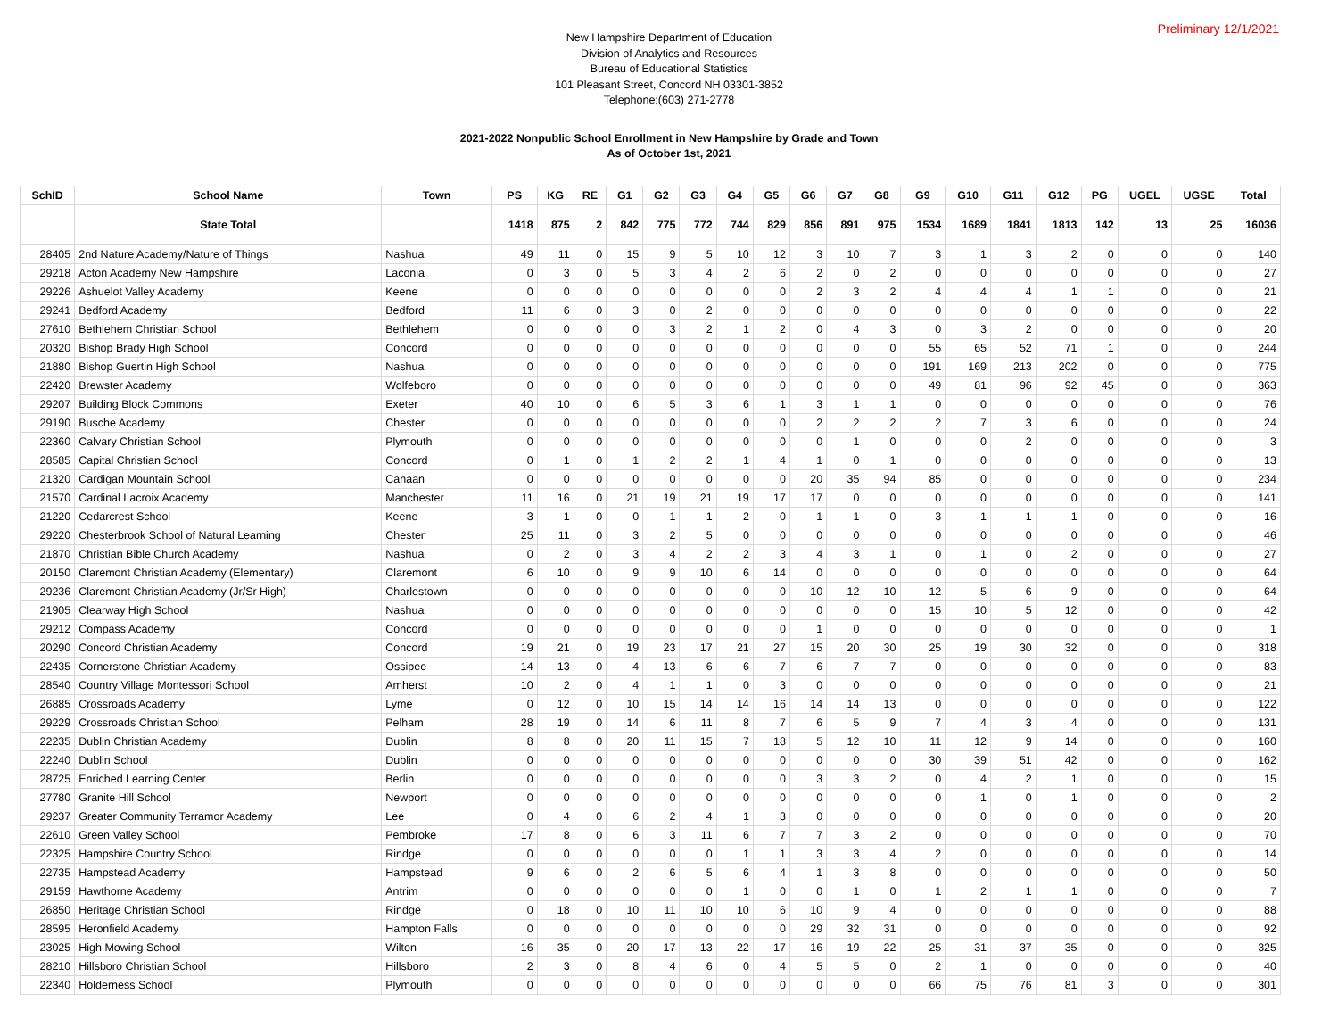Preliminary 12/1/2021
New Hampshire Department of Education
Division of Analytics and Resources
Bureau of Educational Statistics
101 Pleasant Street, Concord NH 03301-3852
Telephone:(603) 271-2778
2021-2022 Nonpublic School Enrollment in New Hampshire by Grade and Town
As of October 1st, 2021
| SchID | School Name | Town | PS | KG | RE | G1 | G2 | G3 | G4 | G5 | G6 | G7 | G8 | G9 | G10 | G11 | G12 | PG | UGEL | UGSE | Total |
| --- | --- | --- | --- | --- | --- | --- | --- | --- | --- | --- | --- | --- | --- | --- | --- | --- | --- | --- | --- | --- | --- |
| | State Total | | 1418 | 875 | 2 | 842 | 775 | 772 | 744 | 829 | 856 | 891 | 975 | 1534 | 1689 | 1841 | 1813 | 142 | 13 | 25 | 16036 |
| 28405 | 2nd Nature Academy/Nature of Things | Nashua | 49 | 11 | 0 | 15 | 9 | 5 | 10 | 12 | 3 | 10 | 7 | 3 | 1 | 3 | 2 | 0 | 0 | 0 | 140 |
| 29218 | Acton Academy New Hampshire | Laconia | 0 | 3 | 0 | 5 | 3 | 4 | 2 | 6 | 2 | 0 | 2 | 0 | 0 | 0 | 0 | 0 | 0 | 0 | 27 |
| 29226 | Ashuelot Valley Academy | Keene | 0 | 0 | 0 | 0 | 0 | 0 | 0 | 0 | 2 | 3 | 2 | 4 | 4 | 4 | 1 | 1 | 0 | 0 | 21 |
| 29241 | Bedford Academy | Bedford | 11 | 6 | 0 | 3 | 0 | 2 | 0 | 0 | 0 | 0 | 0 | 0 | 0 | 0 | 0 | 0 | 0 | 0 | 22 |
| 27610 | Bethlehem Christian School | Bethlehem | 0 | 0 | 0 | 0 | 3 | 2 | 1 | 2 | 0 | 4 | 3 | 0 | 3 | 2 | 0 | 0 | 0 | 0 | 20 |
| 20320 | Bishop Brady High School | Concord | 0 | 0 | 0 | 0 | 0 | 0 | 0 | 0 | 0 | 0 | 0 | 55 | 65 | 52 | 71 | 1 | 0 | 0 | 244 |
| 21880 | Bishop Guertin High School | Nashua | 0 | 0 | 0 | 0 | 0 | 0 | 0 | 0 | 0 | 0 | 0 | 191 | 169 | 213 | 202 | 0 | 0 | 0 | 775 |
| 22420 | Brewster Academy | Wolfeboro | 0 | 0 | 0 | 0 | 0 | 0 | 0 | 0 | 0 | 0 | 0 | 49 | 81 | 96 | 92 | 45 | 0 | 0 | 363 |
| 29207 | Building Block Commons | Exeter | 40 | 10 | 0 | 6 | 5 | 3 | 6 | 1 | 3 | 1 | 1 | 0 | 0 | 0 | 0 | 0 | 0 | 0 | 76 |
| 29190 | Busche Academy | Chester | 0 | 0 | 0 | 0 | 0 | 0 | 0 | 0 | 2 | 2 | 2 | 2 | 7 | 3 | 6 | 0 | 0 | 0 | 24 |
| 22360 | Calvary Christian School | Plymouth | 0 | 0 | 0 | 0 | 0 | 0 | 0 | 0 | 0 | 1 | 0 | 0 | 0 | 2 | 0 | 0 | 0 | 0 | 3 |
| 28585 | Capital Christian School | Concord | 0 | 1 | 0 | 1 | 2 | 2 | 1 | 4 | 1 | 0 | 1 | 0 | 0 | 0 | 0 | 0 | 0 | 0 | 13 |
| 21320 | Cardigan Mountain School | Canaan | 0 | 0 | 0 | 0 | 0 | 0 | 0 | 0 | 20 | 35 | 94 | 85 | 0 | 0 | 0 | 0 | 0 | 0 | 234 |
| 21570 | Cardinal Lacroix Academy | Manchester | 11 | 16 | 0 | 21 | 19 | 21 | 19 | 17 | 17 | 0 | 0 | 0 | 0 | 0 | 0 | 0 | 0 | 0 | 141 |
| 21220 | Cedarcrest School | Keene | 3 | 1 | 0 | 0 | 1 | 1 | 2 | 0 | 1 | 1 | 0 | 3 | 1 | 1 | 1 | 0 | 0 | 0 | 16 |
| 29220 | Chesterbrook School of Natural Learning | Chester | 25 | 11 | 0 | 3 | 2 | 5 | 0 | 0 | 0 | 0 | 0 | 0 | 0 | 0 | 0 | 0 | 0 | 0 | 46 |
| 21870 | Christian Bible Church Academy | Nashua | 0 | 2 | 0 | 3 | 4 | 2 | 2 | 3 | 4 | 3 | 1 | 0 | 1 | 0 | 2 | 0 | 0 | 0 | 27 |
| 20150 | Claremont Christian Academy (Elementary) | Claremont | 6 | 10 | 0 | 9 | 9 | 10 | 6 | 14 | 0 | 0 | 0 | 0 | 0 | 0 | 0 | 0 | 0 | 0 | 64 |
| 29236 | Claremont Christian Academy (Jr/Sr High) | Charlestown | 0 | 0 | 0 | 0 | 0 | 0 | 0 | 0 | 10 | 12 | 10 | 12 | 5 | 6 | 9 | 0 | 0 | 0 | 64 |
| 21905 | Clearway High School | Nashua | 0 | 0 | 0 | 0 | 0 | 0 | 0 | 0 | 0 | 0 | 0 | 15 | 10 | 5 | 12 | 0 | 0 | 0 | 42 |
| 29212 | Compass Academy | Concord | 0 | 0 | 0 | 0 | 0 | 0 | 0 | 0 | 1 | 0 | 0 | 0 | 0 | 0 | 0 | 0 | 0 | 0 | 1 |
| 20290 | Concord Christian Academy | Concord | 19 | 21 | 0 | 19 | 23 | 17 | 21 | 27 | 15 | 20 | 30 | 25 | 19 | 30 | 32 | 0 | 0 | 0 | 318 |
| 22435 | Cornerstone Christian Academy | Ossipee | 14 | 13 | 0 | 4 | 13 | 6 | 6 | 7 | 6 | 7 | 7 | 0 | 0 | 0 | 0 | 0 | 0 | 0 | 83 |
| 28540 | Country Village Montessori School | Amherst | 10 | 2 | 0 | 4 | 1 | 1 | 0 | 3 | 0 | 0 | 0 | 0 | 0 | 0 | 0 | 0 | 0 | 0 | 21 |
| 26885 | Crossroads Academy | Lyme | 0 | 12 | 0 | 10 | 15 | 14 | 14 | 16 | 14 | 14 | 13 | 0 | 0 | 0 | 0 | 0 | 0 | 0 | 122 |
| 29229 | Crossroads Christian School | Pelham | 28 | 19 | 0 | 14 | 6 | 11 | 8 | 7 | 6 | 5 | 9 | 7 | 4 | 3 | 4 | 0 | 0 | 0 | 131 |
| 22235 | Dublin Christian Academy | Dublin | 8 | 8 | 0 | 20 | 11 | 15 | 7 | 18 | 5 | 12 | 10 | 11 | 12 | 9 | 14 | 0 | 0 | 0 | 160 |
| 22240 | Dublin School | Dublin | 0 | 0 | 0 | 0 | 0 | 0 | 0 | 0 | 0 | 0 | 0 | 30 | 39 | 51 | 42 | 0 | 0 | 0 | 162 |
| 28725 | Enriched Learning Center | Berlin | 0 | 0 | 0 | 0 | 0 | 0 | 0 | 0 | 3 | 3 | 2 | 0 | 4 | 2 | 1 | 0 | 0 | 0 | 15 |
| 27780 | Granite Hill School | Newport | 0 | 0 | 0 | 0 | 0 | 0 | 0 | 0 | 0 | 0 | 0 | 0 | 1 | 0 | 1 | 0 | 0 | 0 | 2 |
| 29237 | Greater Community Terramor Academy | Lee | 0 | 4 | 0 | 6 | 2 | 4 | 1 | 3 | 0 | 0 | 0 | 0 | 0 | 0 | 0 | 0 | 0 | 0 | 20 |
| 22610 | Green Valley School | Pembroke | 17 | 8 | 0 | 6 | 3 | 11 | 6 | 7 | 7 | 3 | 2 | 0 | 0 | 0 | 0 | 0 | 0 | 0 | 70 |
| 22325 | Hampshire Country School | Rindge | 0 | 0 | 0 | 0 | 0 | 0 | 1 | 1 | 3 | 3 | 4 | 2 | 0 | 0 | 0 | 0 | 0 | 0 | 14 |
| 22735 | Hampstead Academy | Hampstead | 9 | 6 | 0 | 2 | 6 | 5 | 6 | 4 | 1 | 3 | 8 | 0 | 0 | 0 | 0 | 0 | 0 | 0 | 50 |
| 29159 | Hawthorne Academy | Antrim | 0 | 0 | 0 | 0 | 0 | 0 | 1 | 0 | 0 | 1 | 0 | 1 | 2 | 1 | 1 | 0 | 0 | 0 | 7 |
| 26850 | Heritage Christian School | Rindge | 0 | 18 | 0 | 10 | 11 | 10 | 10 | 6 | 10 | 9 | 4 | 0 | 0 | 0 | 0 | 0 | 0 | 0 | 88 |
| 28595 | Heronfield Academy | Hampton Falls | 0 | 0 | 0 | 0 | 0 | 0 | 0 | 0 | 29 | 32 | 31 | 0 | 0 | 0 | 0 | 0 | 0 | 0 | 92 |
| 23025 | High Mowing School | Wilton | 16 | 35 | 0 | 20 | 17 | 13 | 22 | 17 | 16 | 19 | 22 | 25 | 31 | 37 | 35 | 0 | 0 | 0 | 325 |
| 28210 | Hillsboro Christian School | Hillsboro | 2 | 3 | 0 | 8 | 4 | 6 | 0 | 4 | 5 | 5 | 0 | 2 | 1 | 0 | 0 | 0 | 0 | 0 | 40 |
| 22340 | Holderness School | Plymouth | 0 | 0 | 0 | 0 | 0 | 0 | 0 | 0 | 0 | 0 | 0 | 66 | 75 | 76 | 81 | 3 | 0 | 0 | 301 |